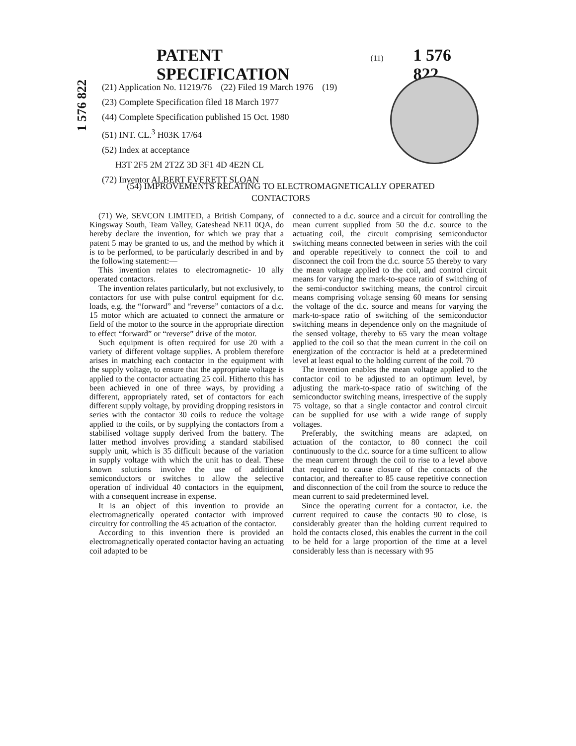PATENT SPECIFICATION
(11) 1 576 822
1 576 822
(21) Application No. 11219/76 (22) Filed 19 March 1976 (19)
(23) Complete Specification filed 18 March 1977
(44) Complete Specification published 15 Oct. 1980
(51) INT. CL.<sup>3</sup> H03K 17/64
(52) Index at acceptance
H3T 2F5 2M 2T2Z 3D 3F1 4D 4E2N CL
(72) Inventor ALBERT EVERETT SLOAN
(54) IMPROVEMENTS RELATING TO ELECTROMAGNETICALLY OPERATED CONTACTORS
(71) We, SEVCON LIMITED, a British Company, of Kingsway South, Team Valley, Gateshead NE11 0QA, do hereby declare the invention, for which we pray that a patent 5 may be granted to us, and the method by which it is to be performed, to be particularly described in and by the following statement:—
This invention relates to electromagnetic- 10 ally operated contactors.
The invention relates particularly, but not exclusively, to contactors for use with pulse control equipment for d.c. loads, e.g. the “forward” and “reverse” contactors of a d.c. 15 motor which are actuated to connect the armature or field of the motor to the source in the appropriate direction to effect “forward” or “reverse” drive of the motor.
Such equipment is often required for use 20 with a variety of different voltage supplies. A problem therefore arises in matching each contactor in the equipment with the supply voltage, to ensure that the appropriate voltage is applied to the contactor actuating 25 coil. Hitherto this has been achieved in one of three ways, by providing a different, appropriately rated, set of contactors for each different supply voltage, by providing dropping resistors in series with the contactor 30 coils to reduce the voltage applied to the coils, or by supplying the contactors from a stabilised voltage supply derived from the battery. The latter method involves providing a standard stabilised supply unit, which is 35 difficult because of the variation in supply voltage with which the unit has to deal. These known solutions involve the use of additional semiconductors or switches to allow the selective operation of individual 40 contactors in the equipment, with a consequent increase in expense.
It is an object of this invention to provide an electromagnetically operated contactor with improved circuitry for controlling the 45 actuation of the contactor.
According to this invention there is provided an electromagnetically operated contactor having an actuating coil adapted to be
connected to a d.c. source and a circuit for controlling the mean current supplied from 50 the d.c. source to the actuating coil, the circuit comprising semiconductor switching means connected between in series with the coil and operable repetitively to connect the coil to and disconnect the coil from the d.c. source 55 thereby to vary the mean voltage applied to the coil, and control circuit means for varying the mark-to-space ratio of switching of the semi-conductor switching means, the control circuit means comprising voltage sensing 60 means for sensing the voltage of the d.c. source and means for varying the mark-to-space ratio of switching of the semiconductor switching means in dependence only on the magnitude of the sensed voltage, thereby to 65 vary the mean voltage applied to the coil so that the mean current in the coil on energization of the contractor is held at a predetermined level at least equal to the holding current of the coil. 70
The invention enables the mean voltage applied to the contactor coil to be adjusted to an optimum level, by adjusting the mark-to-space ratio of switching of the semiconductor switching means, irrespective of the supply 75 voltage, so that a single contactor and control circuit can be supplied for use with a wide range of supply voltages.
Preferably, the switching means are adapted, on actuation of the contactor, to 80 connect the coil continuously to the d.c. source for a time sufficent to allow the mean current through the coil to rise to a level above that required to cause closure of the contacts of the contactor, and thereafter to 85 cause repetitive connection and disconnection of the coil from the source to reduce the mean current to said predetermined level.
Since the operating current for a contactor, i.e. the current required to cause the contacts 90 to close, is considerably greater than the holding current required to hold the contacts closed, this enables the current in the coil to be held for a large proportion of the time at a level considerably less than is necessary with 95